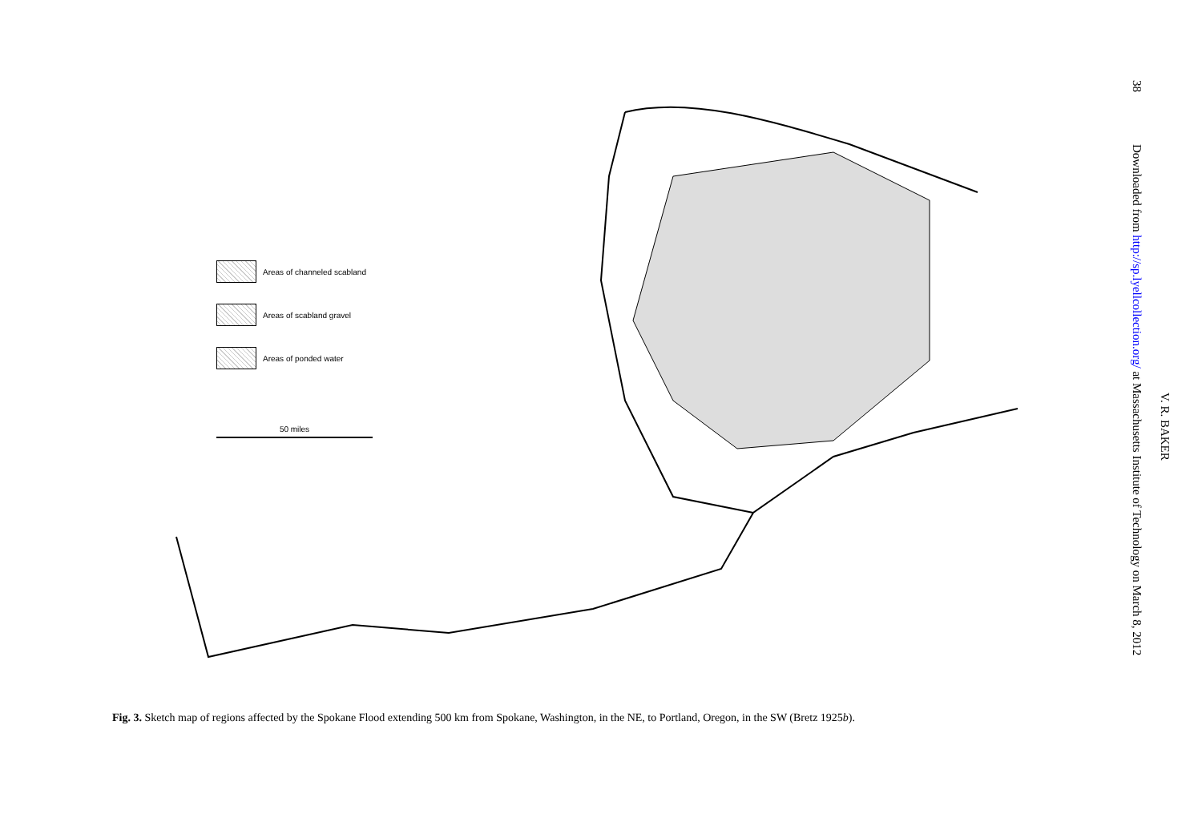Areas of channeled scabland
Areas of scabland gravel
Areas of ponded water
50 miles
Fig. 3. Sketch map of regions affected by the Spokane Flood extending 500 km from Spokane, Washington, in the NE, to Portland, Oregon, in the SW (Bretz 1925b).
38
Downloaded from http://sp.lyellcollection.org/ at Massachusetts Institute of Technology on March 8, 2012
V. R. BAKER